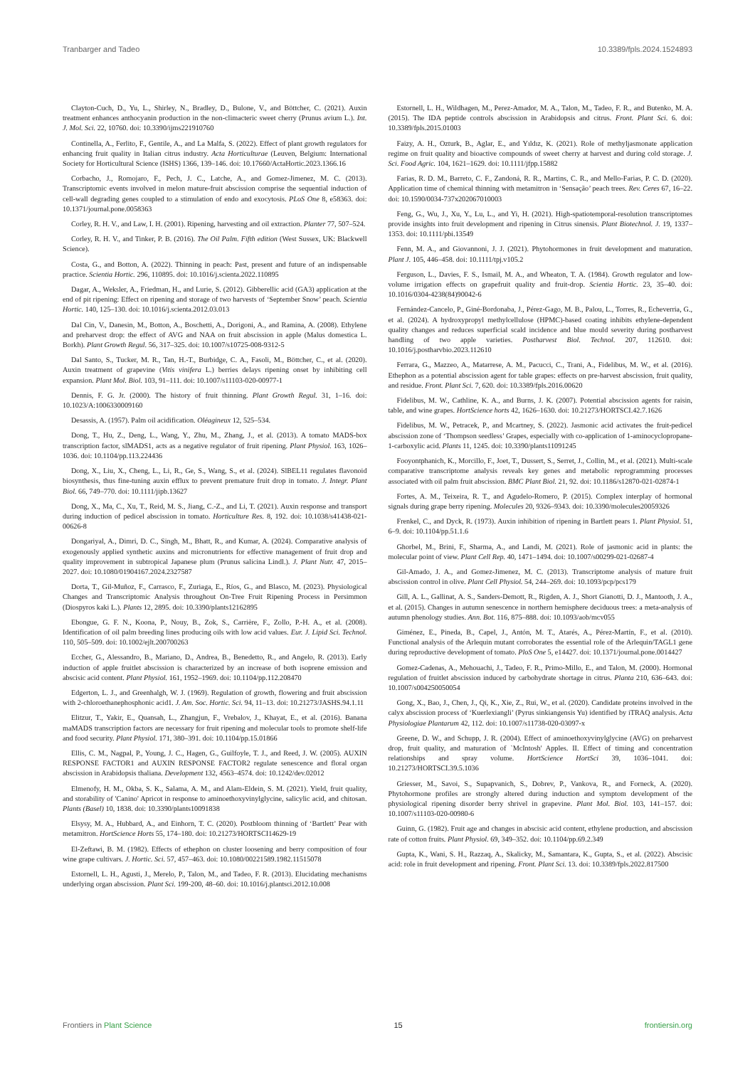Tranbarger and Tadeo 10.3389/fpls.2024.1524893
Clayton-Cuch, D., Yu, L., Shirley, N., Bradley, D., Bulone, V., and Böttcher, C. (2021). Auxin treatment enhances anthocyanin production in the non-climacteric sweet cherry (Prunus avium L.). Int. J. Mol. Sci. 22, 10760. doi: 10.3390/ijms221910760
Continella, A., Ferlito, F., Gentile, A., and La Malfa, S. (2022). Effect of plant growth regulators for enhancing fruit quality in Italian citrus industry. Acta Horticulturae (Leuven, Belgium: International Society for Horticultural Science (ISHS) 1366, 139–146. doi: 10.17660/ActaHortic.2023.1366.16
Corbacho, J., Romojaro, F., Pech, J. C., Latche, A., and Gomez-Jimenez, M. C. (2013). Transcriptomic events involved in melon mature-fruit abscission comprise the sequential induction of cell-wall degrading genes coupled to a stimulation of endo and exocytosis. PLoS One 8, e58363. doi: 10.1371/journal.pone.0058363
Corley, R. H. V., and Law, I. H. (2001). Ripening, harvesting and oil extraction. Planter 77, 507–524.
Corley, R. H. V., and Tinker, P. B. (2016). The Oil Palm. Fifth edition (West Sussex, UK: Blackwell Science).
Costa, G., and Botton, A. (2022). Thinning in peach: Past, present and future of an indispensable practice. Scientia Hortic. 296, 110895. doi: 10.1016/j.scienta.2022.110895
Dagar, A., Weksler, A., Friedman, H., and Lurie, S. (2012). Gibberellic acid (GA3) application at the end of pit ripening: Effect on ripening and storage of two harvests of ‘September Snow’ peach. Scientia Hortic. 140, 125–130. doi: 10.1016/j.scienta.2012.03.013
Dal Cin, V., Danesin, M., Botton, A., Boschetti, A., Dorigoni, A., and Ramina, A. (2008). Ethylene and preharvest drop: the effect of AVG and NAA on fruit abscission in apple (Malus domestica L. Borkh). Plant Growth Regul. 56, 317–325. doi: 10.1007/s10725-008-9312-5
Dal Santo, S., Tucker, M. R., Tan, H.-T., Burbidge, C. A., Fasoli, M., Böttcher, C., et al. (2020). Auxin treatment of grapevine (Vitis vinifera L.) berries delays ripening onset by inhibiting cell expansion. Plant Mol. Biol. 103, 91–111. doi: 10.1007/s11103-020-00977-1
Dennis, F. G. Jr. (2000). The history of fruit thinning. Plant Growth Regul. 31, 1–16. doi: 10.1023/A:1006330009160
Desassis, A. (1957). Palm oil acidification. Oléagineux 12, 525–534.
Dong, T., Hu, Z., Deng, L., Wang, Y., Zhu, M., Zhang, J., et al. (2013). A tomato MADS-box transcription factor, slMADS1, acts as a negative regulator of fruit ripening. Plant Physiol. 163, 1026–1036. doi: 10.1104/pp.113.224436
Dong, X., Liu, X., Cheng, L., Li, R., Ge, S., Wang, S., et al. (2024). SlBEL11 regulates flavonoid biosynthesis, thus fine-tuning auxin efflux to prevent premature fruit drop in tomato. J. Integr. Plant Biol. 66, 749–770. doi: 10.1111/jipb.13627
Dong, X., Ma, C., Xu, T., Reid, M. S., Jiang, C.-Z., and Li, T. (2021). Auxin response and transport during induction of pedicel abscission in tomato. Horticulture Res. 8, 192. doi: 10.1038/s41438-021-00626-8
Dongariyal, A., Dimri, D. C., Singh, M., Bhatt, R., and Kumar, A. (2024). Comparative analysis of exogenously applied synthetic auxins and micronutrients for effective management of fruit drop and quality improvement in subtropical Japanese plum (Prunus salicina Lindl.). J. Plant Nutr. 47, 2015–2027. doi: 10.1080/01904167.2024.2327587
Dorta, T., Gil-Muñoz, F., Carrasco, F., Zuriaga, E., Ríos, G., and Blasco, M. (2023). Physiological Changes and Transcriptomic Analysis throughout On-Tree Fruit Ripening Process in Persimmon (Diospyros kaki L.). Plants 12, 2895. doi: 10.3390/plants12162895
Ebongue, G. F. N., Koona, P., Nouy, B., Zok, S., Carrière, F., Zollo, P.-H. A., et al. (2008). Identification of oil palm breeding lines producing oils with low acid values. Eur. J. Lipid Sci. Technol. 110, 505–509. doi: 10.1002/ejlt.200700263
Eccher, G., Alessandro, B., Mariano, D., Andrea, B., Benedetto, R., and Angelo, R. (2013). Early induction of apple fruitlet abscission is characterized by an increase of both isoprene emission and abscisic acid content. Plant Physiol. 161, 1952–1969. doi: 10.1104/pp.112.208470
Edgerton, L. J., and Greenhalgh, W. J. (1969). Regulation of growth, flowering and fruit abscission with 2-chloroethanephosphonic acid1. J. Am. Soc. Hortic. Sci. 94, 11–13. doi: 10.21273/JASHS.94.1.11
Elitzur, T., Yakir, E., Quansah, L., Zhangjun, F., Vrebalov, J., Khayat, E., et al. (2016). Banana maMADS transcription factors are necessary for fruit ripening and molecular tools to promote shelf-life and food security. Plant Physiol. 171, 380–391. doi: 10.1104/pp.15.01866
Ellis, C. M., Nagpal, P., Young, J. C., Hagen, G., Guilfoyle, T. J., and Reed, J. W. (2005). AUXIN RESPONSE FACTOR1 and AUXIN RESPONSE FACTOR2 regulate senescence and floral organ abscission in Arabidopsis thaliana. Development 132, 4563–4574. doi: 10.1242/dev.02012
Elmenofy, H. M., Okba, S. K., Salama, A. M., and Alam-Eldein, S. M. (2021). Yield, fruit quality, and storability of 'Canino' Apricot in response to aminoethoxyvinylglycine, salicylic acid, and chitosan. Plants (Basel) 10, 1838. doi: 10.3390/plants10091838
Elsysy, M. A., Hubbard, A., and Einhorn, T. C. (2020). Postbloom thinning of ‘Bartlett’ Pear with metamitron. HortScience Horts 55, 174–180. doi: 10.21273/HORTSCI14629-19
El-Zeftawi, B. M. (1982). Effects of ethephon on cluster loosening and berry composition of four wine grape cultivars. J. Hortic. Sci. 57, 457–463. doi: 10.1080/00221589.1982.11515078
Estornell, L. H., Agusti, J., Merelo, P., Talon, M., and Tadeo, F. R. (2013). Elucidating mechanisms underlying organ abscission. Plant Sci. 199-200, 48–60. doi: 10.1016/j.plantsci.2012.10.008
Estornell, L. H., Wildhagen, M., Perez-Amador, M. A., Talon, M., Tadeo, F. R., and Butenko, M. A. (2015). The IDA peptide controls abscission in Arabidopsis and citrus. Front. Plant Sci. 6. doi: 10.3389/fpls.2015.01003
Faizy, A. H., Ozturk, B., Aglar, E., and Yıldız, K. (2021). Role of methyljasmonate application regime on fruit quality and bioactive compounds of sweet cherry at harvest and during cold storage. J. Sci. Food Agric. 104, 1621–1629. doi: 10.1111/jfpp.15882
Farias, R. D. M., Barreto, C. F., Zandoná, R. R., Martins, C. R., and Mello-Farias, P. C. D. (2020). Application time of chemical thinning with metamitron in ‘Sensação’ peach trees. Rev. Ceres 67, 16–22. doi: 10.1590/0034-737x202067010003
Feng, G., Wu, J., Xu, Y., Lu, L., and Yi, H. (2021). High-spatiotemporal-resolution transcriptomes provide insights into fruit development and ripening in Citrus sinensis. Plant Biotechnol. J. 19, 1337–1353. doi: 10.1111/pbi.13549
Fenn, M. A., and Giovannoni, J. J. (2021). Phytohormones in fruit development and maturation. Plant J. 105, 446–458. doi: 10.1111/tpj.v105.2
Ferguson, L., Davies, F. S., Ismail, M. A., and Wheaton, T. A. (1984). Growth regulator and low-volume irrigation effects on grapefruit quality and fruit-drop. Scientia Hortic. 23, 35–40. doi: 10.1016/0304-4238(84)90042-6
Fernández-Cancelo, P., Giné-Bordonaba, J., Pérez-Gago, M. B., Palou, L., Torres, R., Echeverria, G., et al. (2024). A hydroxypropyl methylcellulose (HPMC)-based coating inhibits ethylene-dependent quality changes and reduces superficial scald incidence and blue mould severity during postharvest handling of two apple varieties. Postharvest Biol. Technol. 207, 112610. doi: 10.1016/j.postharvbio.2023.112610
Ferrara, G., Mazzeo, A., Matarrese, A. M., Pacucci, C., Trani, A., Fidelibus, M. W., et al. (2016). Ethephon as a potential abscission agent for table grapes: effects on pre-harvest abscission, fruit quality, and residue. Front. Plant Sci. 7, 620. doi: 10.3389/fpls.2016.00620
Fidelibus, M. W., Cathline, K. A., and Burns, J. K. (2007). Potential abscission agents for raisin, table, and wine grapes. HortScience horts 42, 1626–1630. doi: 10.21273/HORTSCI.42.7.1626
Fidelibus, M. W., Petracek, P., and Mcartney, S. (2022). Jasmonic acid activates the fruit-pedicel abscission zone of ‘Thompson seedless’ Grapes, especially with co-application of 1-aminocyclopropane-1-carboxylic acid. Plants 11, 1245. doi: 10.3390/plants11091245
Fooyontphanich, K., Morcillo, F., Joet, T., Dussert, S., Serret, J., Collin, M., et al. (2021). Multi-scale comparative transcriptome analysis reveals key genes and metabolic reprogramming processes associated with oil palm fruit abscission. BMC Plant Biol. 21, 92. doi: 10.1186/s12870-021-02874-1
Fortes, A. M., Teixeira, R. T., and Agudelo-Romero, P. (2015). Complex interplay of hormonal signals during grape berry ripening. Molecules 20, 9326–9343. doi: 10.3390/molecules20059326
Frenkel, C., and Dyck, R. (1973). Auxin inhibition of ripening in Bartlett pears 1. Plant Physiol. 51, 6–9. doi: 10.1104/pp.51.1.6
Ghorbel, M., Brini, F., Sharma, A., and Landi, M. (2021). Role of jasmonic acid in plants: the molecular point of view. Plant Cell Rep. 40, 1471–1494. doi: 10.1007/s00299-021-02687-4
Gil-Amado, J. A., and Gomez-Jimenez, M. C. (2013). Transcriptome analysis of mature fruit abscission control in olive. Plant Cell Physiol. 54, 244–269. doi: 10.1093/pcp/pcs179
Gill, A. L., Gallinat, A. S., Sanders-Demott, R., Rigden, A. J., Short Gianotti, D. J., Mantooth, J. A., et al. (2015). Changes in autumn senescence in northern hemisphere deciduous trees: a meta-analysis of autumn phenology studies. Ann. Bot. 116, 875–888. doi: 10.1093/aob/mcv055
Giménez, E., Pineda, B., Capel, J., Antón, M. T., Atarés, A., Pérez-Martín, F., et al. (2010). Functional analysis of the Arlequin mutant corroborates the essential role of the Arlequin/TAGL1 gene during reproductive development of tomato. PloS One 5, e14427. doi: 10.1371/journal.pone.0014427
Gomez-Cadenas, A., Mehouachi, J., Tadeo, F. R., Primo-Millo, E., and Talon, M. (2000). Hormonal regulation of fruitlet abscission induced by carbohydrate shortage in citrus. Planta 210, 636–643. doi: 10.1007/s004250050054
Gong, X., Bao, J., Chen, J., Qi, K., Xie, Z., Rui, W., et al. (2020). Candidate proteins involved in the calyx abscission process of ‘Kuerlexiangli’ (Pyrus sinkiangensis Yu) identified by iTRAQ analysis. Acta Physiologiae Plantarum 42, 112. doi: 10.1007/s11738-020-03097-x
Greene, D. W., and Schupp, J. R. (2004). Effect of aminoethoxyvinylglycine (AVG) on preharvest drop, fruit quality, and maturation of `McIntosh' Apples. II. Effect of timing and concentration relationships and spray volume. HortScience HortSci 39, 1036–1041. doi: 10.21273/HORTSCI.39.5.1036
Griesser, M., Savoi, S., Supapvanich, S., Dobrev, P., Vankova, R., and Forneck, A. (2020). Phytohormone profiles are strongly altered during induction and symptom development of the physiological ripening disorder berry shrivel in grapevine. Plant Mol. Biol. 103, 141–157. doi: 10.1007/s11103-020-00980-6
Guinn, G. (1982). Fruit age and changes in abscisic acid content, ethylene production, and abscission rate of cotton fruits. Plant Physiol. 69, 349–352. doi: 10.1104/pp.69.2.349
Gupta, K., Wani, S. H., Razzaq, A., Skalicky, M., Samantara, K., Gupta, S., et al. (2022). Abscisic acid: role in fruit development and ripening. Front. Plant Sci. 13. doi: 10.3389/fpls.2022.817500
Frontiers in Plant Science 15 frontiersin.org